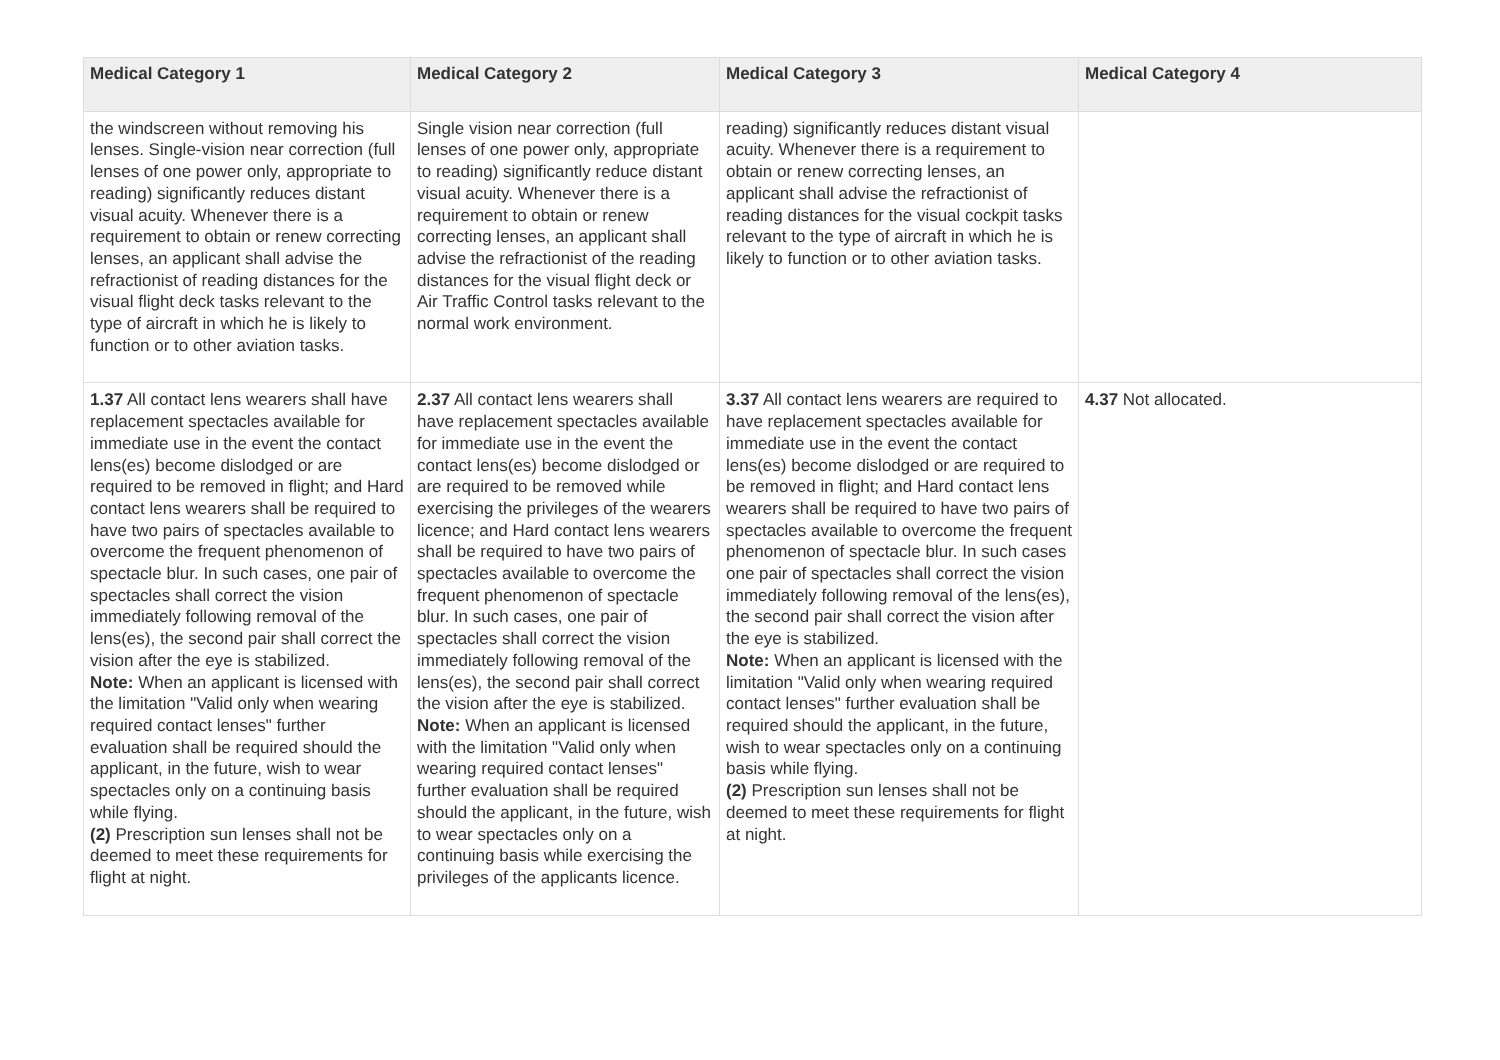| Medical Category 1 | Medical Category 2 | Medical Category 3 | Medical Category 4 |
| --- | --- | --- | --- |
| the windscreen without removing his lenses. Single-vision near correction (full lenses of one power only, appropriate to reading) significantly reduces distant visual acuity. Whenever there is a requirement to obtain or renew correcting lenses, an applicant shall advise the refractionist of reading distances for the visual flight deck tasks relevant to the type of aircraft in which he is likely to function or to other aviation tasks. | Single vision near correction (full lenses of one power only, appropriate to reading) significantly reduce distant visual acuity. Whenever there is a requirement to obtain or renew correcting lenses, an applicant shall advise the refractionist of the reading distances for the visual flight deck or Air Traffic Control tasks relevant to the normal work environment. | reading) significantly reduces distant visual acuity. Whenever there is a requirement to obtain or renew correcting lenses, an applicant shall advise the refractionist of reading distances for the visual cockpit tasks relevant to the type of aircraft in which he is likely to function or to other aviation tasks. | |
| 1.37 All contact lens wearers shall have replacement spectacles available for immediate use in the event the contact lens(es) become dislodged or are required to be removed in flight; and Hard contact lens wearers shall be required to have two pairs of spectacles available to overcome the frequent phenomenon of spectacle blur. In such cases, one pair of spectacles shall correct the vision immediately following removal of the lens(es), the second pair shall correct the vision after the eye is stabilized. Note: When an applicant is licensed with the limitation "Valid only when wearing required contact lenses" further evaluation shall be required should the applicant, in the future, wish to wear spectacles only on a continuing basis while flying. (2) Prescription sun lenses shall not be deemed to meet these requirements for flight at night. | 2.37 All contact lens wearers shall have replacement spectacles available for immediate use in the event the contact lens(es) become dislodged or are required to be removed while exercising the privileges of the wearers licence; and Hard contact lens wearers shall be required to have two pairs of spectacles available to overcome the frequent phenomenon of spectacle blur. In such cases, one pair of spectacles shall correct the vision immediately following removal of the lens(es), the second pair shall correct the vision after the eye is stabilized. Note: When an applicant is licensed with the limitation "Valid only when wearing required contact lenses" further evaluation shall be required should the applicant, in the future, wish to wear spectacles only on a continuing basis while exercising the privileges of the applicants licence. | 3.37 All contact lens wearers are required to have replacement spectacles available for immediate use in the event the contact lens(es) become dislodged or are required to be removed in flight; and Hard contact lens wearers shall be required to have two pairs of spectacles available to overcome the frequent phenomenon of spectacle blur. In such cases one pair of spectacles shall correct the vision immediately following removal of the lens(es), the second pair shall correct the vision after the eye is stabilized. Note: When an applicant is licensed with the limitation "Valid only when wearing required contact lenses" further evaluation shall be required should the applicant, in the future, wish to wear spectacles only on a continuing basis while flying. (2) Prescription sun lenses shall not be deemed to meet these requirements for flight at night. | 4.37 Not allocated. |